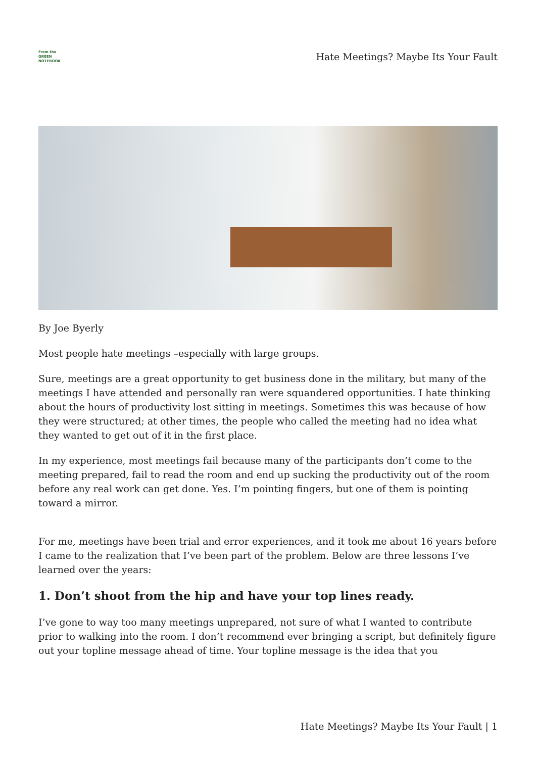From the
GREEN
NOTEBOOK
Hate Meetings? Maybe Its Your Fault
By Joe Byerly
Most people hate meetings –especially with large groups.
Sure, meetings are a great opportunity to get business done in the military, but many of the meetings I have attended and personally ran were squandered opportunities. I hate thinking about the hours of productivity lost sitting in meetings. Sometimes this was because of how they were structured; at other times, the people who called the meeting had no idea what they wanted to get out of it in the first place.
In my experience, most meetings fail because many of the participants don’t come to the meeting prepared, fail to read the room and end up sucking the productivity out of the room before any real work can get done. Yes. I’m pointing fingers, but one of them is pointing toward a mirror.
For me, meetings have been trial and error experiences, and it took me about 16 years before I came to the realization that I’ve been part of the problem. Below are three lessons I’ve learned over the years:
1. Don’t shoot from the hip and have your top lines ready.
I’ve gone to way too many meetings unprepared, not sure of what I wanted to contribute prior to walking into the room. I don’t recommend ever bringing a script, but definitely figure out your topline message ahead of time. Your topline message is the idea that you
Hate Meetings? Maybe Its Your Fault | 1